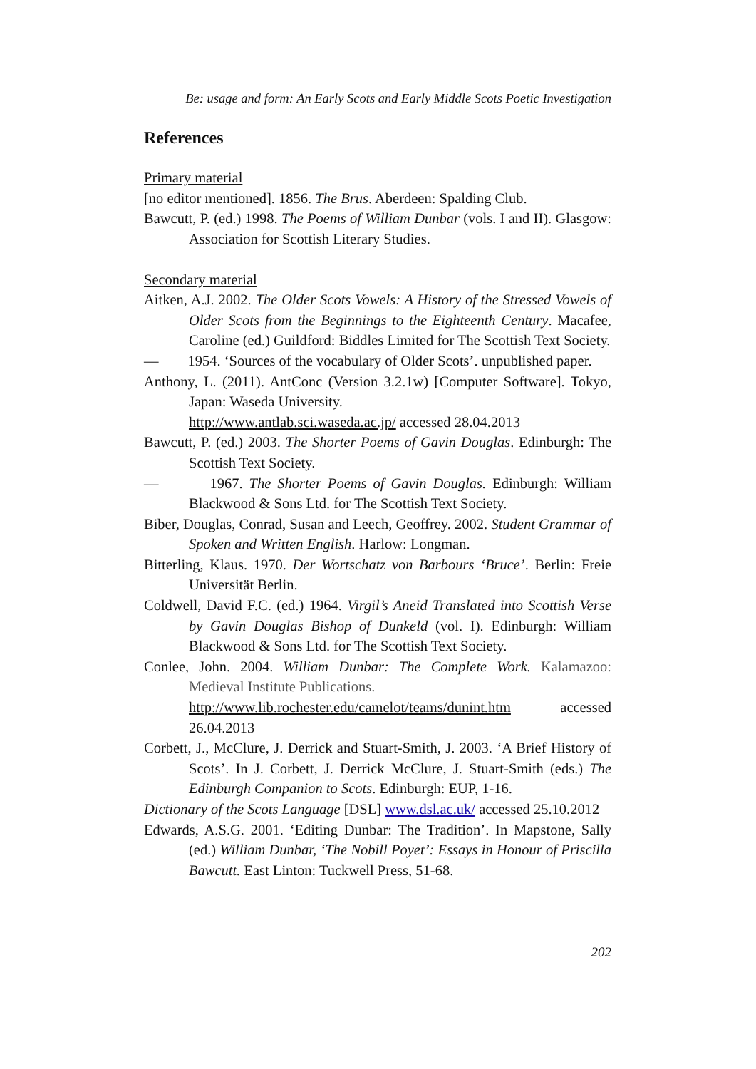Be: usage and form: An Early Scots and Early Middle Scots Poetic Investigation
References
Primary material
[no editor mentioned]. 1856. The Brus. Aberdeen: Spalding Club.
Bawcutt, P. (ed.) 1998. The Poems of William Dunbar (vols. I and II). Glasgow: Association for Scottish Literary Studies.
Secondary material
Aitken, A.J. 2002. The Older Scots Vowels: A History of the Stressed Vowels of Older Scots from the Beginnings to the Eighteenth Century. Macafee, Caroline (ed.) Guildford: Biddles Limited for The Scottish Text Society.
— 1954. ‘Sources of the vocabulary of Older Scots’. unpublished paper.
Anthony, L. (2011). AntConc (Version 3.2.1w) [Computer Software]. Tokyo, Japan: Waseda University.
http://www.antlab.sci.waseda.ac.jp/ accessed 28.04.2013
Bawcutt, P. (ed.) 2003. The Shorter Poems of Gavin Douglas. Edinburgh: The Scottish Text Society.
— 1967. The Shorter Poems of Gavin Douglas. Edinburgh: William Blackwood & Sons Ltd. for The Scottish Text Society.
Biber, Douglas, Conrad, Susan and Leech, Geoffrey. 2002. Student Grammar of Spoken and Written English. Harlow: Longman.
Bitterling, Klaus. 1970. Der Wortschatz von Barbours ‘Bruce’. Berlin: Freie Universität Berlin.
Coldwell, David F.C. (ed.) 1964. Virgil’s Aneid Translated into Scottish Verse by Gavin Douglas Bishop of Dunkeld (vol. I). Edinburgh: William Blackwood & Sons Ltd. for The Scottish Text Society.
Conlee, John. 2004. William Dunbar: The Complete Work. Kalamazoo: Medieval Institute Publications.
http://www.lib.rochester.edu/camelot/teams/dunint.htm accessed 26.04.2013
Corbett, J., McClure, J. Derrick and Stuart-Smith, J. 2003. ‘A Brief History of Scots’. In J. Corbett, J. Derrick McClure, J. Stuart-Smith (eds.) The Edinburgh Companion to Scots. Edinburgh: EUP, 1-16.
Dictionary of the Scots Language [DSL] www.dsl.ac.uk/ accessed 25.10.2012
Edwards, A.S.G. 2001. ‘Editing Dunbar: The Tradition’. In Mapstone, Sally (ed.) William Dunbar, ‘The Nobill Poyet’: Essays in Honour of Priscilla Bawcutt. East Linton: Tuckwell Press, 51-68.
202